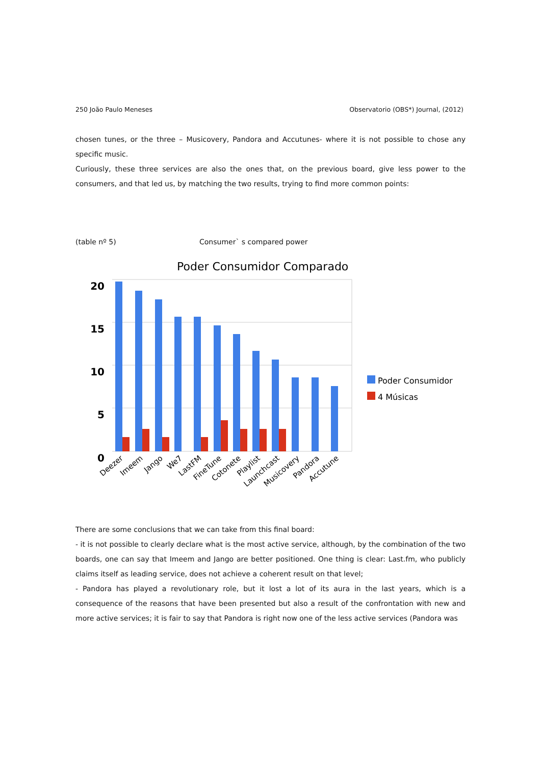250 João Paulo Meneses Observatorio (OBS*) Journal, (2012)
chosen tunes, or the three – Musicovery, Pandora and Accutunes- where it is not possible to chose any specific music.
Curiously, these three services are also the ones that, on the previous board, give less power to the consumers, and that led us, by matching the two results, trying to find more common points:
(table nº 5) Consumer` s compared power
Poder Consumidor Comparado
20
15
10
5
0
Deezer
Imeem
Jango
We7
LastFM
FineTune
Cotonete
Playlist
Launchcast
Musicovery
Pandora
Accutune
Poder Consumidor
4 Músicas
There are some conclusions that we can take from this final board:
- it is not possible to clearly declare what is the most active service, although, by the combination of the two boards, one can say that Imeem and Jango are better positioned. One thing is clear: Last.fm, who publicly claims itself as leading service, does not achieve a coherent result on that level;
- Pandora has played a revolutionary role, but it lost a lot of its aura in the last years, which is a consequence of the reasons that have been presented but also a result of the confrontation with new and more active services; it is fair to say that Pandora is right now one of the less active services (Pandora was